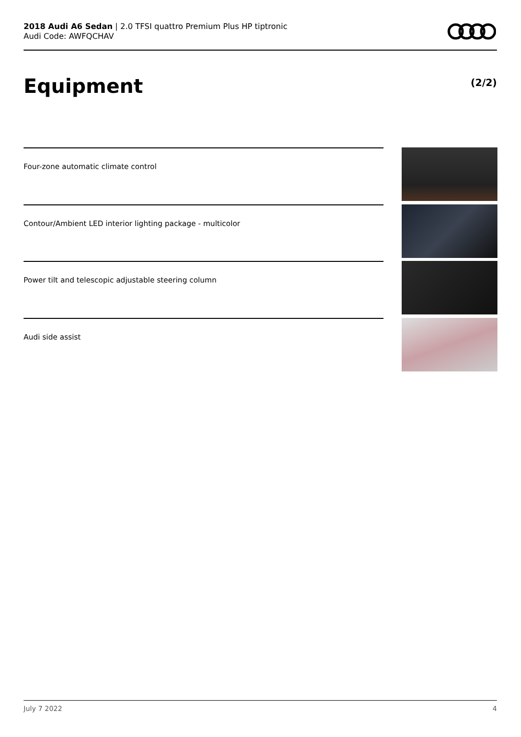2018 Audi A6 Sedan | 2.0 TFSI quattro Premium Plus HP tiptronic
Audi Code: AWFQCHAV
Equipment (2/2)
Four-zone automatic climate control
Contour/Ambient LED interior lighting package - multicolor
Power tilt and telescopic adjustable steering column
Audi side assist
July 7 2022 4